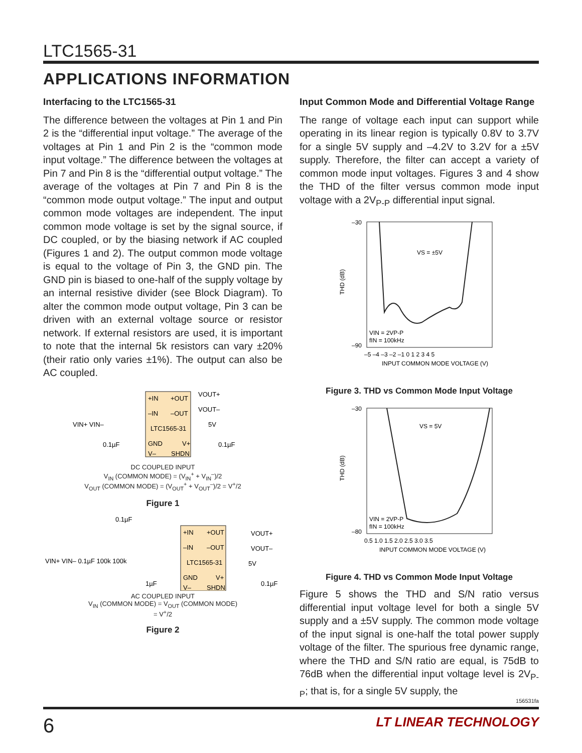LTC1565-31
APPLICATIONS INFORMATION
Interfacing to the LTC1565-31
The difference between the voltages at Pin 1 and Pin 2 is the “differential input voltage.” The average of the voltages at Pin 1 and Pin 2 is the “common mode input voltage.” The difference between the voltages at Pin 7 and Pin 8 is the “differential output voltage.” The average of the voltages at Pin 7 and Pin 8 is the “common mode output voltage.” The input and output common mode voltages are independent. The input common mode voltage is set by the signal source, if DC coupled, or by the biasing network if AC coupled (Figures 1 and 2). The output common mode voltage is equal to the voltage of Pin 3, the GND pin. The GND pin is biased to one-half of the supply voltage by an internal resistive divider (see Block Diagram). To alter the common mode output voltage, Pin 3 can be driven with an external voltage source or resistor network. If external resistors are used, it is important to note that the internal 5k resistors can vary ±20% (their ratio only varies ±1%). The output can also be AC coupled.
+IN
+OUT
–IN
–OUT
LTC1565-31
GND
V+
V–
SHDN
VIN+ VIN–
VOUT+
VOUT–
5V
0.1µF
0.1µF
DC COUPLED INPUT
V<sub>IN</sub> (COMMON MODE) = (V<sub>IN</sub><sup>+</sup> + V<sub>IN</sub><sup>–</sup>)/2
V<sub>OUT</sub> (COMMON MODE) = (V<sub>OUT</sub><sup>+</sup> + V<sub>OUT</sub><sup>–</sup>)/2 = V<sup>+</sup>/2
Figure 1
+IN
+OUT
–IN
–OUT
LTC1565-31
GND
V+
V–
SHDN
0.1µF
VIN+ VIN– 0.1µF 100k 100k
VOUT+
VOUT–
5V
1µF
0.1µF
AC COUPLED INPUT
V<sub>IN</sub> (COMMON MODE) = V<sub>OUT</sub> (COMMON MODE)
= V<sup>+</sup>/2
Figure 2
Input Common Mode and Differential Voltage Range
The range of voltage each input can support while operating in its linear region is typically 0.8V to 3.7V for a single 5V supply and –4.2V to 3.2V for a ±5V supply. Therefore, the filter can accept a variety of common mode input voltages. Figures 3 and 4 show the THD of the filter versus common mode input voltage with a 2V<sub>P-P</sub> differential input signal.
VS = ±5V
VIN = 2VP-P
fIN = 100kHz
–30
–90
THD (dB)
–5 –4 –3 –2 –1 0 1 2 3 4 5
INPUT COMMON MODE VOLTAGE (V)
Figure 3. THD vs Common Mode Input Voltage
VS = 5V
VIN = 2VP-P
fIN = 100kHz
–30
–80
THD (dB)
0.5 1.0 1.5 2.0 2.5 3.0 3.5
INPUT COMMON MODE VOLTAGE (V)
Figure 4. THD vs Common Mode Input Voltage
Figure 5 shows the THD and S/N ratio versus differential input voltage level for both a single 5V supply and a ±5V supply. The common mode voltage of the input signal is one-half the total power supply voltage of the filter. The spurious free dynamic range, where the THD and S/N ratio are equal, is 75dB to 76dB when the differential input voltage level is 2V<sub>P-P</sub>; that is, for a single 5V supply, the
156531fa
6 LT LINEAR TECHNOLOGY